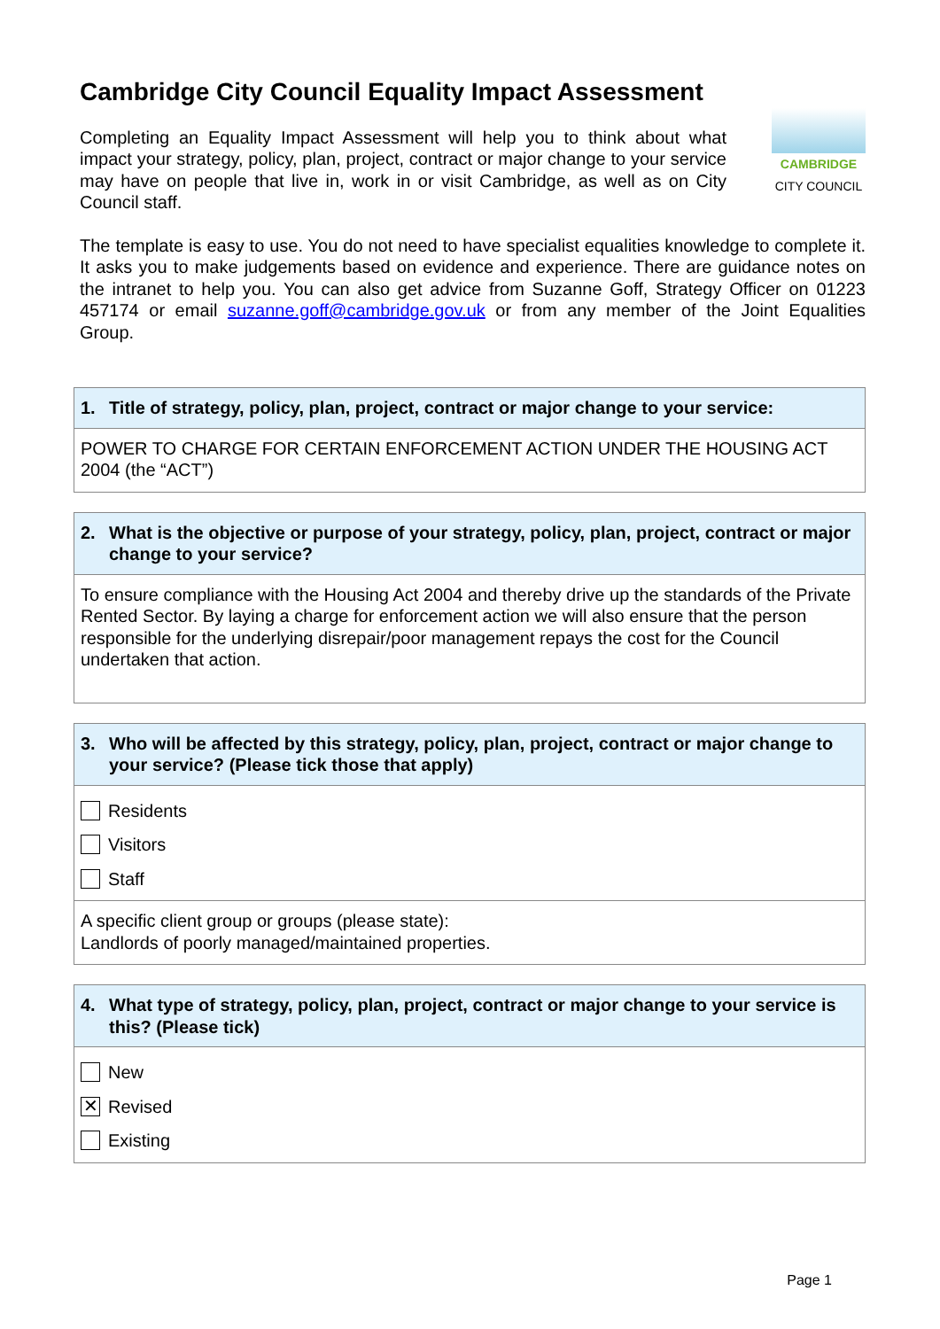Cambridge City Council Equality Impact Assessment
Completing an Equality Impact Assessment will help you to think about what impact your strategy, policy, plan, project, contract or major change to your service may have on people that live in, work in or visit Cambridge, as well as on City Council staff.
CAMBRIDGE
CITY COUNCIL
The template is easy to use. You do not need to have specialist equalities knowledge to complete it. It asks you to make judgements based on evidence and experience. There are guidance notes on the intranet to help you. You can also get advice from Suzanne Goff, Strategy Officer on 01223 457174 or email suzanne.goff@cambridge.gov.uk or from any member of the Joint Equalities Group.
1. Title of strategy, policy, plan, project, contract or major change to your service:
POWER TO CHARGE FOR CERTAIN ENFORCEMENT ACTION UNDER THE HOUSING ACT 2004 (the “ACT”)
2. What is the objective or purpose of your strategy, policy, plan, project, contract or major change to your service?
To ensure compliance with the Housing Act 2004 and thereby drive up the standards of the Private Rented Sector. By laying a charge for enforcement action we will also ensure that the person responsible for the underlying disrepair/poor management repays the cost for the Council undertaken that action.
3. Who will be affected by this strategy, policy, plan, project, contract or major change to your service? (Please tick those that apply)
Residents
Visitors
Staff
A specific client group or groups (please state):
Landlords of poorly managed/maintained properties.
4. What type of strategy, policy, plan, project, contract or major change to your service is this? (Please tick)
New
✕
Revised
Existing
Page 1